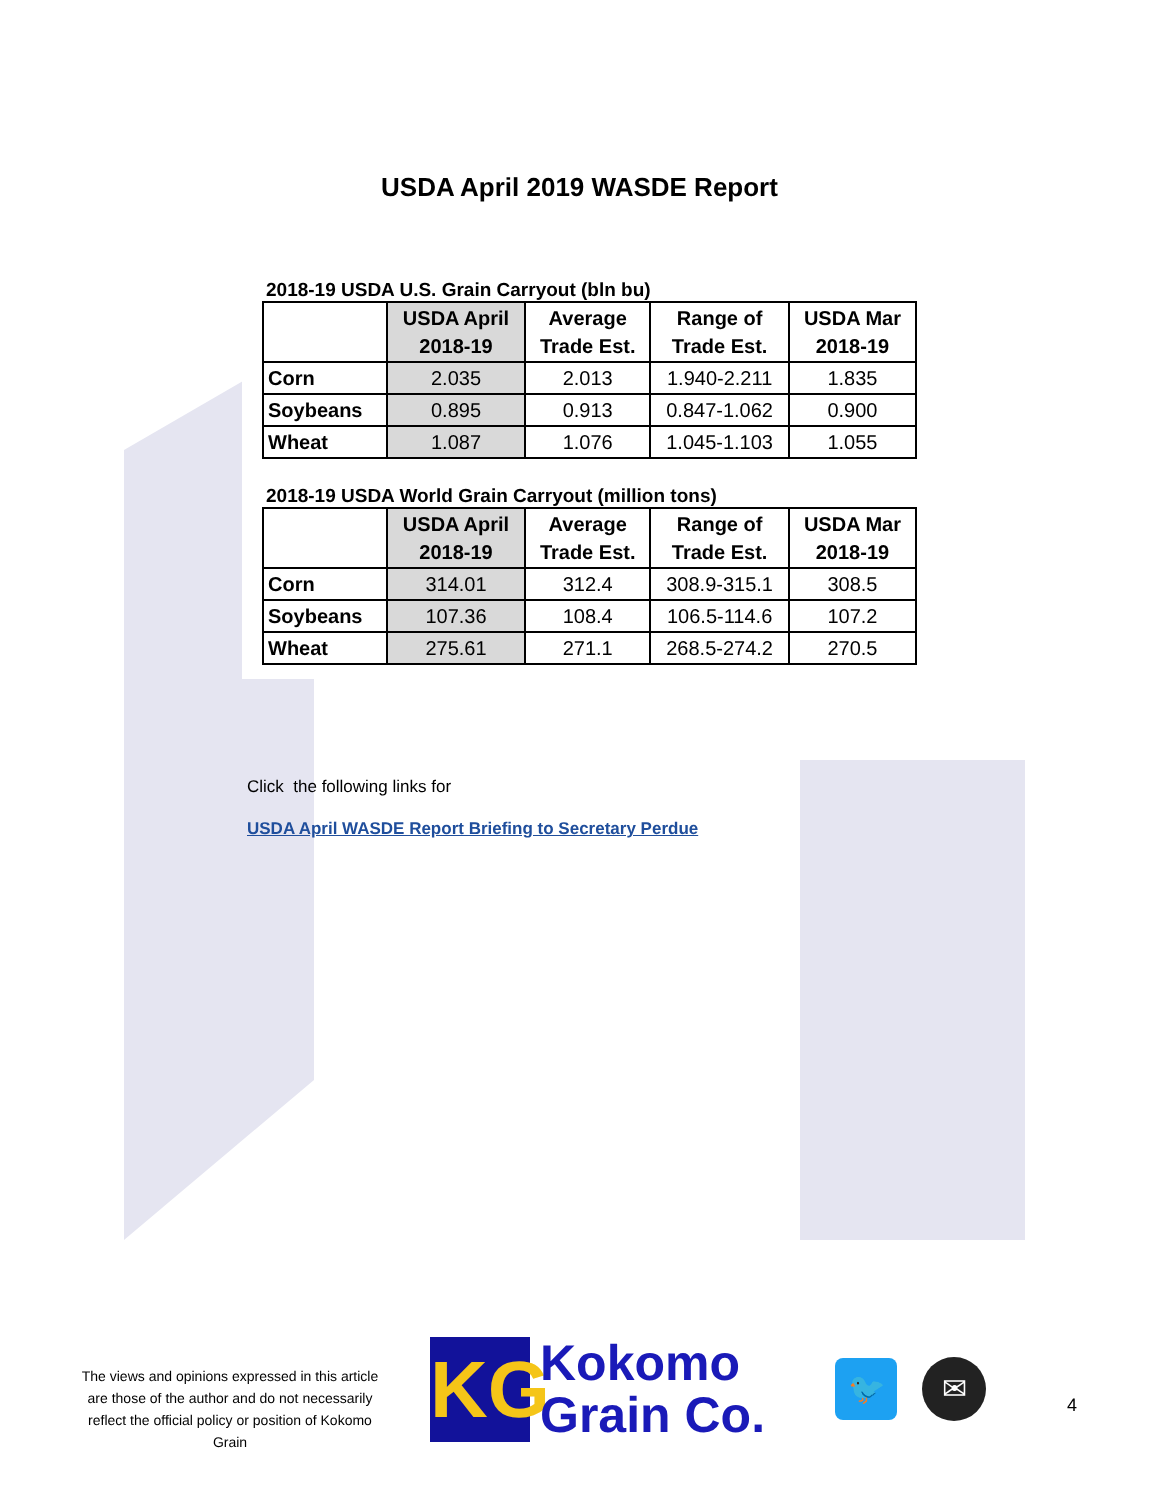USDA April 2019 WASDE Report
2018-19 USDA U.S. Grain Carryout (bln bu)
| | USDA April 2018-19 | Average Trade Est. | Range of Trade Est. | USDA Mar 2018-19 |
| --- | --- | --- | --- | --- |
| Corn | 2.035 | 2.013 | 1.940-2.211 | 1.835 |
| Soybeans | 0.895 | 0.913 | 0.847-1.062 | 0.900 |
| Wheat | 1.087 | 1.076 | 1.045-1.103 | 1.055 |
2018-19 USDA World Grain Carryout (million tons)
| | USDA April 2018-19 | Average Trade Est. | Range of Trade Est. | USDA Mar 2018-19 |
| --- | --- | --- | --- | --- |
| Corn | 314.01 | 312.4 | 308.9-315.1 | 308.5 |
| Soybeans | 107.36 | 108.4 | 106.5-114.6 | 107.2 |
| Wheat | 275.61 | 271.1 | 268.5-274.2 | 270.5 |
Click the following links for
USDA April WASDE Report Briefing to Secretary Perdue
The views and opinions expressed in this article are those of the author and do not necessarily reflect the official policy or position of Kokomo Grain
KG
Kokomo
Grain Co.
🐦
✉
4